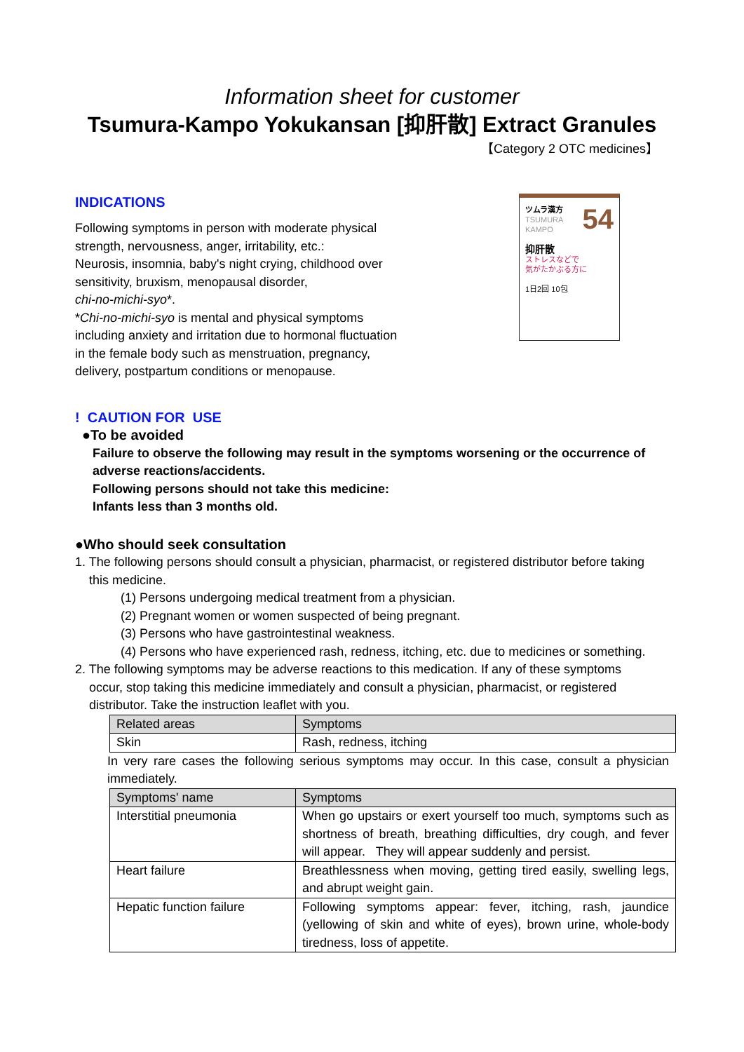Information sheet for customer
Tsumura-Kampo Yokukansan [抑肝散] Extract Granules
【Category 2 OTC medicines】
INDICATIONS
Following symptoms in person with moderate physical
strength, nervousness, anger, irritability, etc.:
Neurosis, insomnia, baby's night crying, childhood over
sensitivity, bruxism, menopausal disorder,
chi-no-michi-syo*.
*Chi-no-michi-syo is mental and physical symptoms
including anxiety and irritation due to hormonal fluctuation
in the female body such as menstruation, pregnancy,
delivery, postpartum conditions or menopause.
ツムラ漢方 54
TSUMURA KAMPO
抑肝散
ストレスなどで
気がたかぶる方に
1日2回 10包
! CAUTION FOR USE
●To be avoided
Failure to observe the following may result in the symptoms worsening or the occurrence of adverse reactions/accidents.
Following persons should not take this medicine:
Infants less than 3 months old.
●Who should seek consultation
1. The following persons should consult a physician, pharmacist, or registered distributor before taking
this medicine.
(1) Persons undergoing medical treatment from a physician.
(2) Pregnant women or women suspected of being pregnant.
(3) Persons who have gastrointestinal weakness.
(4) Persons who have experienced rash, redness, itching, etc. due to medicines or something.
2. The following symptoms may be adverse reactions to this medication. If any of these symptoms
occur, stop taking this medicine immediately and consult a physician, pharmacist, or registered
distributor. Take the instruction leaflet with you.
| Related areas | Symptoms |
| --- | --- |
| Skin | Rash, redness, itching |
In very rare cases the following serious symptoms may occur. In this case, consult a physician immediately.
| Symptoms' name | Symptoms |
| --- | --- |
| Interstitial pneumonia | When go upstairs or exert yourself too much, symptoms such as shortness of breath, breathing difficulties, dry cough, and fever will appear. They will appear suddenly and persist. |
| Heart failure | Breathlessness when moving, getting tired easily, swelling legs, and abrupt weight gain. |
| Hepatic function failure | Following symptoms appear: fever, itching, rash, jaundice (yellowing of skin and white of eyes), brown urine, whole-body tiredness, loss of appetite. |